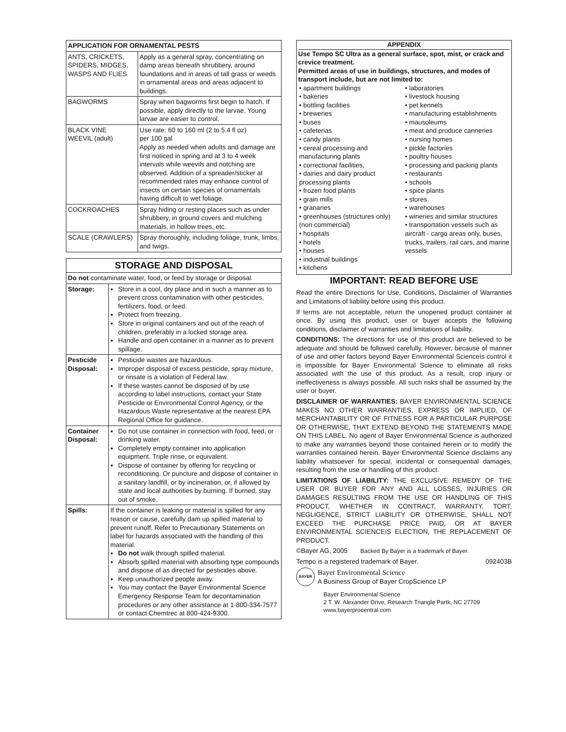| APPLICATION FOR ORNAMENTAL PESTS | |
| --- | --- |
| ANTS, CRICKETS, SPIDERS, MIDGES, WASPS AND FLIES | Apply as a general spray, concentrating on damp areas beneath shrubbery, around foundations and in areas of tall grass or weeds in ornamental areas and areas adjacent to buildings. |
| BAGWORMS | Spray when bagworms first begin to hatch. If possible, apply directly to the larvae. Young larvae are easier to control. |
| BLACK VINE WEEVIL (adult) | Use rate: 60 to 160 ml (2 to 5.4 fl oz) per 100 gal Apply as needed when adults and damage are first noticed in spring and at 3 to 4 week intervals while weevils and notching are observed. Addition of a spreader/sticker at recommended rates may enhance control of insects on certain species of ornamentals having difficult to wet foliage. |
| COCKROACHES | Spray hiding or resting places such as under shrubbery, in ground covers and mulching materials, in hollow trees, etc. |
| SCALE (CRAWLERS) | Spray thoroughly, including foliage, trunk, limbs, and twigs. |
| STORAGE AND DISPOSAL | |
| --- | --- |
| Do not contaminate water, food, or feed by storage or disposal. | |
| Storage: | Store in a cool, dry place and in such a manner as to prevent cross contamination with other pesticides, fertilizers, food, or feed. Protect from freezing. Store in original containers and out of the reach of children, preferably in a locked storage area. Handle and open container in a manner as to prevent spillage. |
| Pesticide Disposal: | Pesticide wastes are hazardous. Improper disposal of excess pesticide, spray mixture, or rinsate is a violation of Federal law. If these wastes cannot be disposed of by use according to label instructions, contact your State Pesticide or Environmental Control Agency, or the Hazardous Waste representative at the nearest EPA Regional Office for guidance. |
| Container Disposal: | Do not use container in connection with food, feed, or drinking water. Completely empty container into application equipment. Triple rinse, or equivalent. Dispose of container by offering for recycling or reconditioning. Or puncture and dispose of container in a sanitary landfill, or by incineration, or, if allowed by state and local authorities by burning. If burned, stay out of smoke. |
| Spills: | If the container is leaking or material is spilled for any reason or cause, carefully dam up spilled material to prevent runoff. Refer to Precautionary Statements on label for hazards associated with the handling of this material. Do not walk through spilled material. Absorb spilled material with absorbing type compounds and dispose of as directed for pesticides above. Keep unauthorized people away. You may contact the Bayer Environmental Science Emergency Response Team for decontamination procedures or any other assistance at 1-800-334-7577 or contact Chemtrec at 800-424-9300. |
APPENDIX
Use Tempo SC Ultra as a general surface, spot, mist, or crack and crevice treatment.
Permitted areas of use in buildings, structures, and modes of transport include, but are not limited to:
• apartment buildings
• bakeries
• bottling facilities
• breweries
• buses
• cafeterias
• candy plants
• cereal processing and manufacturing plants
• correctional facilities,
• dairies and dairy product processing plants
• frozen food plants
• grain mills
• granaries
• greenhouses (structures only) (non commercial)
• hospitals
• hotels
• houses
• industrial buildings
• kitchens
• laboratories
• livestock housing
• pet kennels
• manufacturing establishments
• mausoleums
• meat and produce canneries
• nursing homes
• pickle factories
• poultry houses
• processing and packing plants
• restaurants
• schools
• spice plants
• stores
• warehouses
• wineries and similar structures
• transportation vessels such as aircraft - cargo areas only, buses, trucks, trailers, rail cars, and marine vessels
IMPORTANT: READ BEFORE USE
Read the entire Directions for Use, Conditions, Disclaimer of Warranties and Limitations of liability before using this product.
If terms are not acceptable, return the unopened product container at once. By using this product, user or buyer accepts the following conditions, disclaimer of warranties and limitations of liability.
CONDITIONS: The directions for use of this product are believed to be adequate and should be followed carefully. However, because of manner of use and other factors beyond Bayer Environmental Scienceís control it is impossible for Bayer Environmental Science to eliminate all risks associated with the use of this product. As a result, crop injury or ineffectiveness is always possible. All such risks shall be assumed by the user or buyer.
DISCLAIMER OF WARRANTIES: BAYER ENVIRONMENTAL SCIENCE MAKES NO OTHER WARRANTIES, EXPRESS OR IMPLIED, OF MERCHANTABILITY OR OF FITNESS FOR A PARTICULAR PURPOSE OR OTHERWISE, THAT EXTEND BEYOND THE STATEMENTS MADE ON THIS LABEL. No agent of Bayer Environmental Science is authorized to make any warranties beyond those contained herein or to modify the warranties contained herein. Bayer Environmental Science disclaims any liability whatsoever for special, incidental or consequential damages, resulting from the use or handling of this product.
LIMITATIONS OF LIABILITY: THE EXCLUSIVE REMEDY OF THE USER OR BUYER FOR ANY AND ALL LOSSES, INJURIES OR DAMAGES RESULTING FROM THE USE OR HANDLING OF THIS PRODUCT, WHETHER IN CONTRACT, WARRANTY, TORT, NEGLIGENCE, STRICT LIABILITY OR OTHERWISE, SHALL NOT EXCEED THE PURCHASE PRICE PAID, OR AT BAYER ENVIRONMENTAL SCIENCEíS ELECTION, THE REPLACEMENT OF PRODUCT.
©Bayer AG, 2005 Backed By Bayer is a trademark of Bayer.
Tempo is a registered trademark of Bayer. 092403B
BAYER
Bayer Environmental Science
A Business Group of Bayer CropScience LP
Bayer Environmental Science
2 T. W. Alexander Drive, Research Triangle Partk, NC 27709
www.bayerprocentral.com